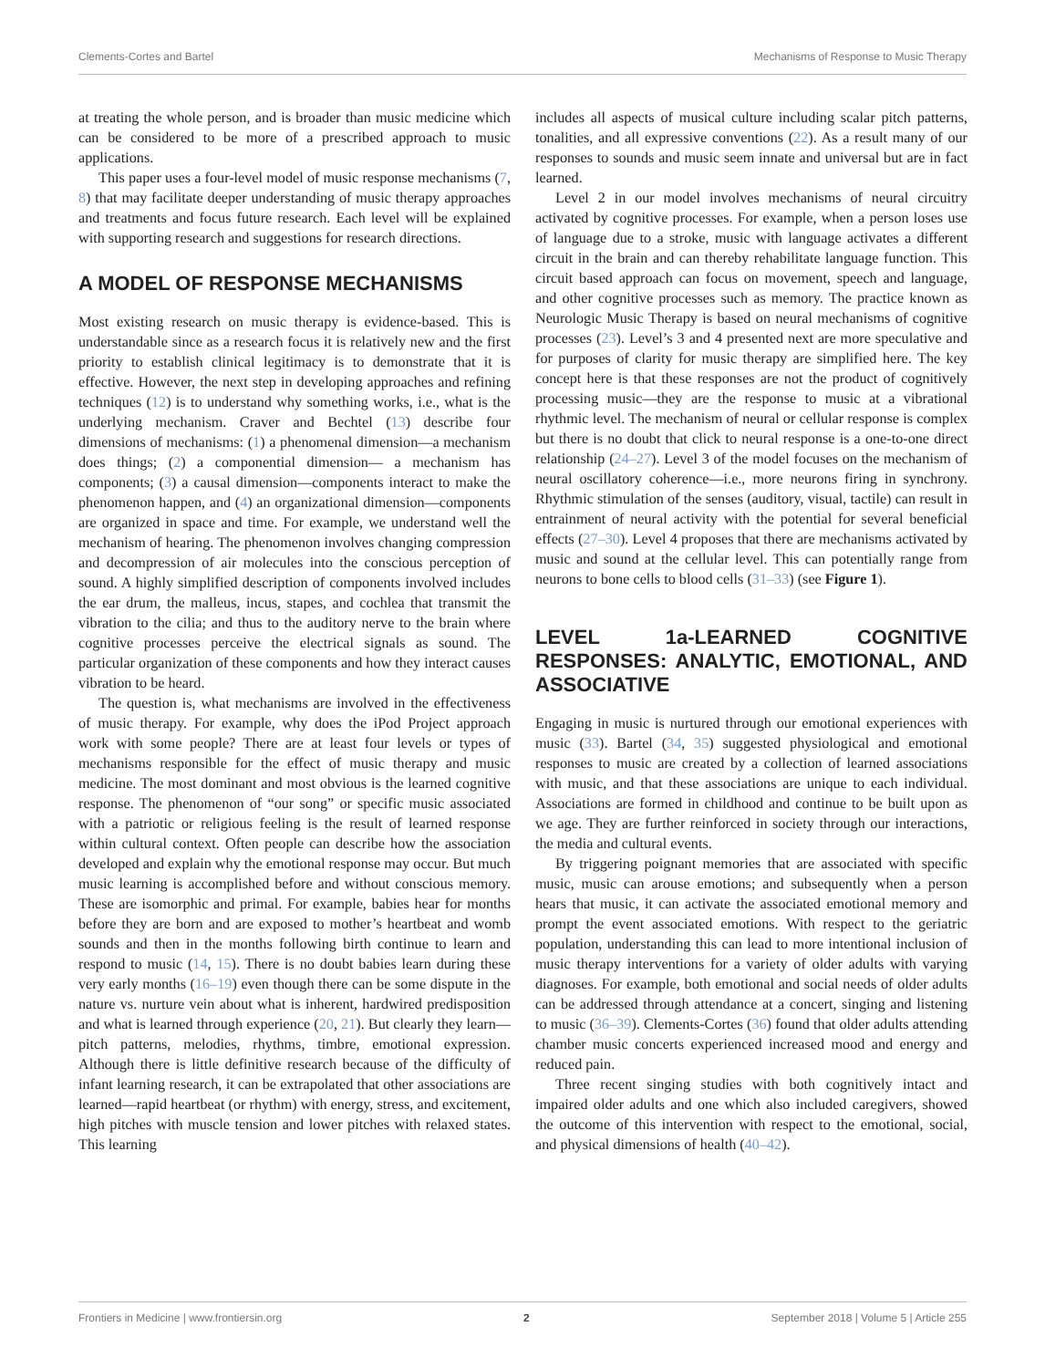Clements-Cortes and Bartel Mechanisms of Response to Music Therapy
at treating the whole person, and is broader than music medicine which can be considered to be more of a prescribed approach to music applications.
This paper uses a four-level model of music response mechanisms (7, 8) that may facilitate deeper understanding of music therapy approaches and treatments and focus future research. Each level will be explained with supporting research and suggestions for research directions.
A MODEL OF RESPONSE MECHANISMS
Most existing research on music therapy is evidence-based. This is understandable since as a research focus it is relatively new and the first priority to establish clinical legitimacy is to demonstrate that it is effective. However, the next step in developing approaches and refining techniques (12) is to understand why something works, i.e., what is the underlying mechanism. Craver and Bechtel (13) describe four dimensions of mechanisms: (1) a phenomenal dimension—a mechanism does things; (2) a componential dimension— a mechanism has components; (3) a causal dimension—components interact to make the phenomenon happen, and (4) an organizational dimension—components are organized in space and time. For example, we understand well the mechanism of hearing. The phenomenon involves changing compression and decompression of air molecules into the conscious perception of sound. A highly simplified description of components involved includes the ear drum, the malleus, incus, stapes, and cochlea that transmit the vibration to the cilia; and thus to the auditory nerve to the brain where cognitive processes perceive the electrical signals as sound. The particular organization of these components and how they interact causes vibration to be heard.
The question is, what mechanisms are involved in the effectiveness of music therapy. For example, why does the iPod Project approach work with some people? There are at least four levels or types of mechanisms responsible for the effect of music therapy and music medicine. The most dominant and most obvious is the learned cognitive response. The phenomenon of “our song” or specific music associated with a patriotic or religious feeling is the result of learned response within cultural context. Often people can describe how the association developed and explain why the emotional response may occur. But much music learning is accomplished before and without conscious memory. These are isomorphic and primal. For example, babies hear for months before they are born and are exposed to mother’s heartbeat and womb sounds and then in the months following birth continue to learn and respond to music (14, 15). There is no doubt babies learn during these very early months (16–19) even though there can be some dispute in the nature vs. nurture vein about what is inherent, hardwired predisposition and what is learned through experience (20, 21). But clearly they learn—pitch patterns, melodies, rhythms, timbre, emotional expression. Although there is little definitive research because of the difficulty of infant learning research, it can be extrapolated that other associations are learned—rapid heartbeat (or rhythm) with energy, stress, and excitement, high pitches with muscle tension and lower pitches with relaxed states. This learning
includes all aspects of musical culture including scalar pitch patterns, tonalities, and all expressive conventions (22). As a result many of our responses to sounds and music seem innate and universal but are in fact learned.
Level 2 in our model involves mechanisms of neural circuitry activated by cognitive processes. For example, when a person loses use of language due to a stroke, music with language activates a different circuit in the brain and can thereby rehabilitate language function. This circuit based approach can focus on movement, speech and language, and other cognitive processes such as memory. The practice known as Neurologic Music Therapy is based on neural mechanisms of cognitive processes (23). Level’s 3 and 4 presented next are more speculative and for purposes of clarity for music therapy are simplified here. The key concept here is that these responses are not the product of cognitively processing music—they are the response to music at a vibrational rhythmic level. The mechanism of neural or cellular response is complex but there is no doubt that click to neural response is a one-to-one direct relationship (24–27). Level 3 of the model focuses on the mechanism of neural oscillatory coherence—i.e., more neurons firing in synchrony. Rhythmic stimulation of the senses (auditory, visual, tactile) can result in entrainment of neural activity with the potential for several beneficial effects (27–30). Level 4 proposes that there are mechanisms activated by music and sound at the cellular level. This can potentially range from neurons to bone cells to blood cells (31–33) (see Figure 1).
LEVEL 1a-LEARNED COGNITIVE RESPONSES: ANALYTIC, EMOTIONAL, AND ASSOCIATIVE
Engaging in music is nurtured through our emotional experiences with music (33). Bartel (34, 35) suggested physiological and emotional responses to music are created by a collection of learned associations with music, and that these associations are unique to each individual. Associations are formed in childhood and continue to be built upon as we age. They are further reinforced in society through our interactions, the media and cultural events.
By triggering poignant memories that are associated with specific music, music can arouse emotions; and subsequently when a person hears that music, it can activate the associated emotional memory and prompt the event associated emotions. With respect to the geriatric population, understanding this can lead to more intentional inclusion of music therapy interventions for a variety of older adults with varying diagnoses. For example, both emotional and social needs of older adults can be addressed through attendance at a concert, singing and listening to music (36–39). Clements-Cortes (36) found that older adults attending chamber music concerts experienced increased mood and energy and reduced pain.
Three recent singing studies with both cognitively intact and impaired older adults and one which also included caregivers, showed the outcome of this intervention with respect to the emotional, social, and physical dimensions of health (40–42).
Frontiers in Medicine | www.frontiersin.org 2 September 2018 | Volume 5 | Article 255